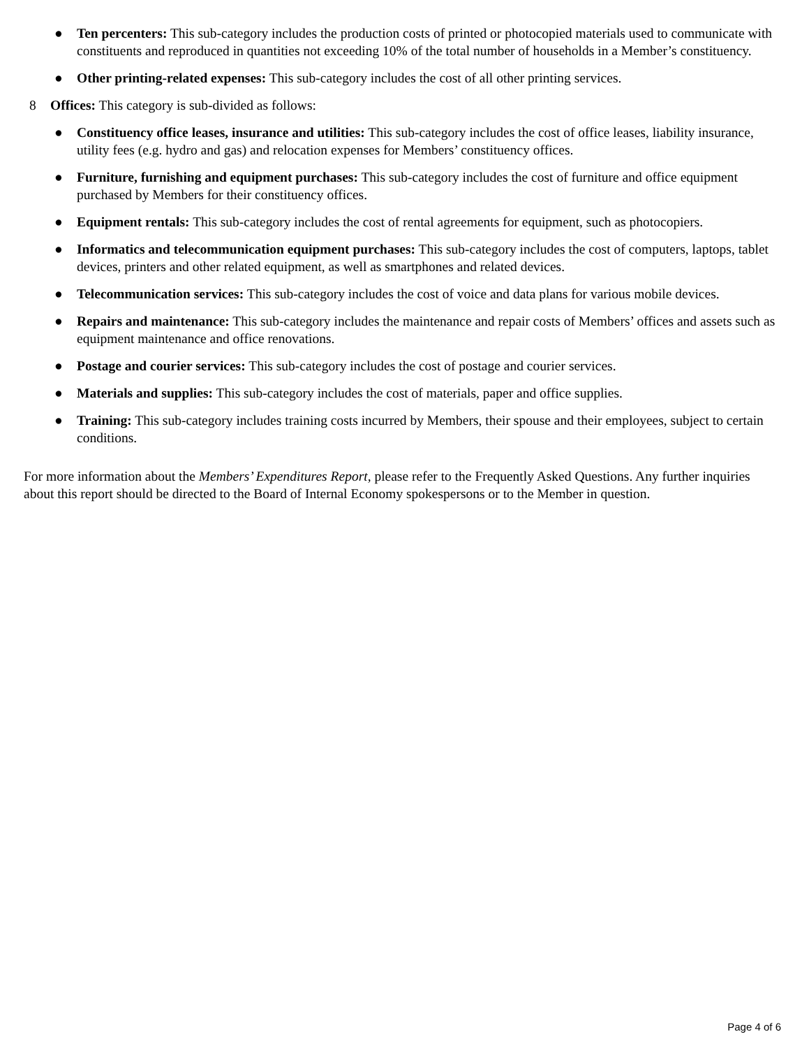● Ten percenters: This sub-category includes the production costs of printed or photocopied materials used to communicate with constituents and reproduced in quantities not exceeding 10% of the total number of households in a Member’s constituency.
● Other printing-related expenses: This sub-category includes the cost of all other printing services.
8 Offices: This category is sub-divided as follows:
● Constituency office leases, insurance and utilities: This sub-category includes the cost of office leases, liability insurance, utility fees (e.g. hydro and gas) and relocation expenses for Members’ constituency offices.
● Furniture, furnishing and equipment purchases: This sub-category includes the cost of furniture and office equipment purchased by Members for their constituency offices.
● Equipment rentals: This sub-category includes the cost of rental agreements for equipment, such as photocopiers.
● Informatics and telecommunication equipment purchases: This sub-category includes the cost of computers, laptops, tablet devices, printers and other related equipment, as well as smartphones and related devices.
● Telecommunication services: This sub-category includes the cost of voice and data plans for various mobile devices.
● Repairs and maintenance: This sub-category includes the maintenance and repair costs of Members’ offices and assets such as equipment maintenance and office renovations.
● Postage and courier services: This sub-category includes the cost of postage and courier services.
● Materials and supplies: This sub-category includes the cost of materials, paper and office supplies.
● Training: This sub-category includes training costs incurred by Members, their spouse and their employees, subject to certain conditions.
For more information about the Members’ Expenditures Report, please refer to the Frequently Asked Questions. Any further inquiries about this report should be directed to the Board of Internal Economy spokespersons or to the Member in question.
Page 4 of 6